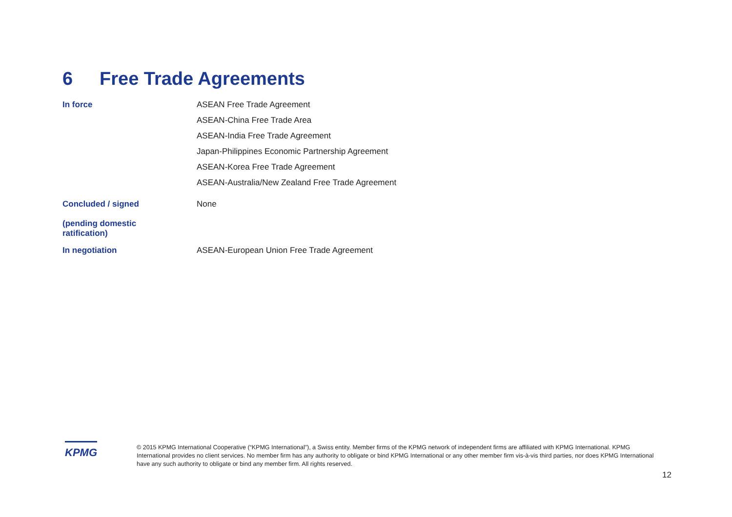6 Free Trade Agreements
| In force | ASEAN Free Trade Agreement |
| | ASEAN-China Free Trade Area |
| | ASEAN-India Free Trade Agreement |
| | Japan-Philippines Economic Partnership Agreement |
| | ASEAN-Korea Free Trade Agreement |
| | ASEAN-Australia/New Zealand Free Trade Agreement |
| Concluded / signed (pending domestic ratification) | None |
| In negotiation | ASEAN-European Union Free Trade Agreement |
KPMG
© 2015 KPMG International Cooperative (“KPMG International”), a Swiss entity. Member firms of the KPMG network of independent firms are affiliated with KPMG International. KPMG International provides no client services. No member firm has any authority to obligate or bind KPMG International or any other member firm vis-à-vis third parties, nor does KPMG International have any such authority to obligate or bind any member firm. All rights reserved.
12